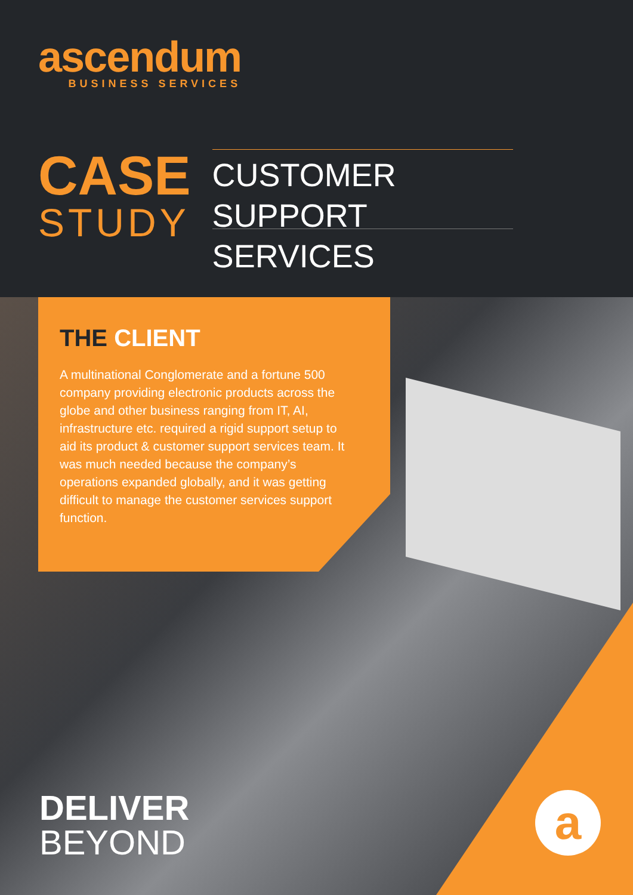ascendum
BUSINESS SERVICES
CASE
STUDY
CUSTOMER SUPPORT
SERVICES
THE CLIENT
A multinational Conglomerate and a fortune 500 company providing electronic products across the globe and other business ranging from IT, AI, infrastructure etc. required a rigid support setup to aid its product & customer support services team. It was much needed because the company’s operations expanded globally, and it was getting difficult to manage the customer services support function.
a
DELIVER
BEYOND